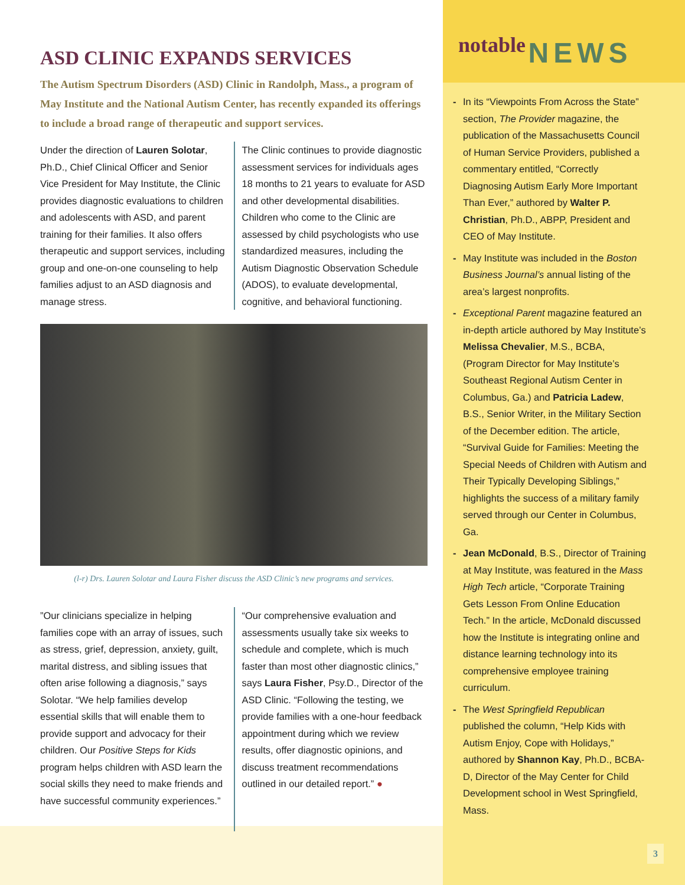ASD CLINIC EXPANDS SERVICES
The Autism Spectrum Disorders (ASD) Clinic in Randolph, Mass., a program of May Institute and the National Autism Center, has recently expanded its offerings to include a broad range of therapeutic and support services.
Under the direction of Lauren Solotar, Ph.D., Chief Clinical Officer and Senior Vice President for May Institute, the Clinic provides diagnostic evaluations to children and adolescents with ASD, and parent training for their families. It also offers therapeutic and support services, including group and one-on-one counseling to help families adjust to an ASD diagnosis and manage stress.
The Clinic continues to provide diagnostic assessment services for individuals ages 18 months to 21 years to evaluate for ASD and other developmental disabilities. Children who come to the Clinic are assessed by child psychologists who use standardized measures, including the Autism Diagnostic Observation Schedule (ADOS), to evaluate developmental, cognitive, and behavioral functioning.
(l-r) Drs. Lauren Solotar and Laura Fisher discuss the ASD Clinic’s new programs and services.
”Our clinicians specialize in helping families cope with an array of issues, such as stress, grief, depression, anxiety, guilt, marital distress, and sibling issues that often arise following a diagnosis,” says Solotar. “We help families develop essential skills that will enable them to provide support and advocacy for their children. Our Positive Steps for Kids program helps children with ASD learn the social skills they need to make friends and have successful community experiences.”
“Our comprehensive evaluation and assessments usually take six weeks to schedule and complete, which is much faster than most other diagnostic clinics,” says Laura Fisher, Psy.D., Director of the ASD Clinic. “Following the testing, we provide families with a one-hour feedback appointment during which we review results, offer diagnostic opinions, and discuss treatment recommendations outlined in our detailed report.” ●
notable NEWS
- In its “Viewpoints From Across the State” section, The Provider magazine, the publication of the Massachusetts Council of Human Service Providers, published a commentary entitled, “Correctly Diagnosing Autism Early More Important Than Ever,” authored by Walter P. Christian, Ph.D., ABPP, President and CEO of May Institute.
- May Institute was included in the Boston Business Journal’s annual listing of the area’s largest nonprofits.
- Exceptional Parent magazine featured an in-depth article authored by May Institute’s Melissa Chevalier, M.S., BCBA, (Program Director for May Institute’s Southeast Regional Autism Center in Columbus, Ga.) and Patricia Ladew, B.S., Senior Writer, in the Military Section of the December edition. The article, “Survival Guide for Families: Meeting the Special Needs of Children with Autism and Their Typically Developing Siblings,” highlights the success of a military family served through our Center in Columbus, Ga.
- Jean McDonald, B.S., Director of Training at May Institute, was featured in the Mass High Tech article, “Corporate Training Gets Lesson From Online Education Tech.” In the article, McDonald discussed how the Institute is integrating online and distance learning technology into its comprehensive employee training curriculum.
- The West Springfield Republican published the column, “Help Kids with Autism Enjoy, Cope with Holidays,” authored by Shannon Kay, Ph.D., BCBA-D, Director of the May Center for Child Development school in West Springfield, Mass.
3